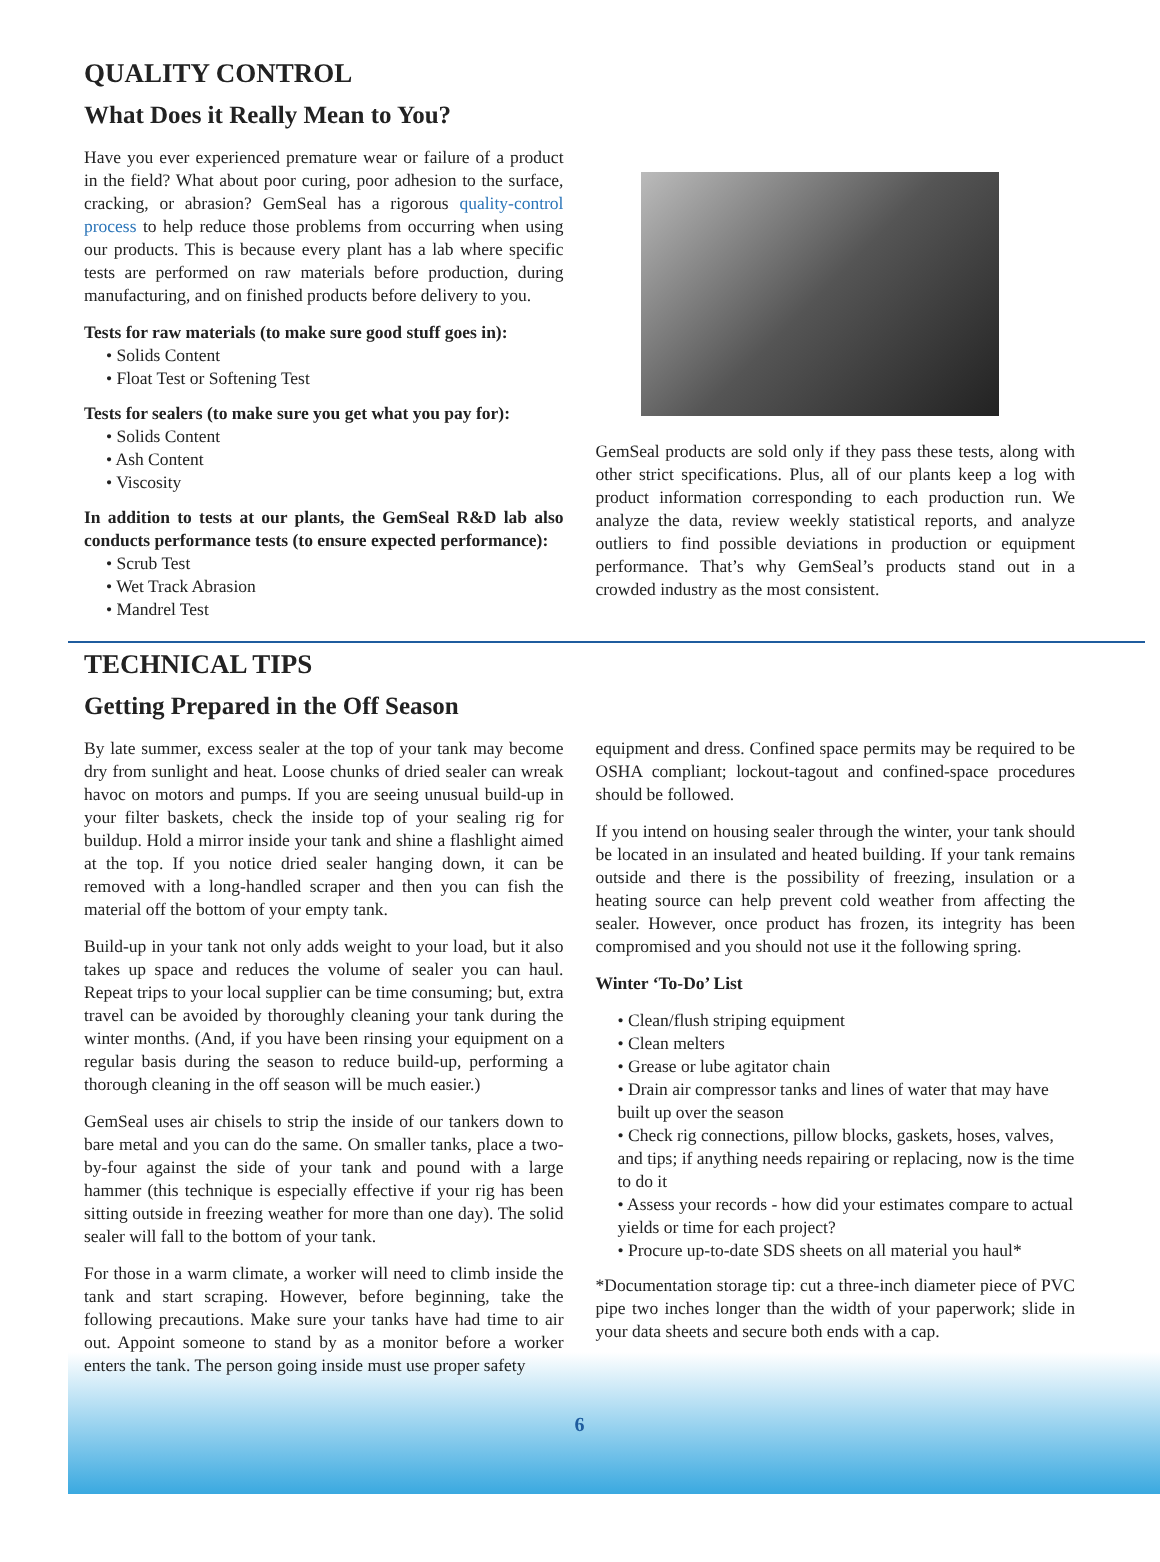QUALITY CONTROL
What Does it Really Mean to You?
Have you ever experienced premature wear or failure of a product in the field? What about poor curing, poor adhesion to the surface, cracking, or abrasion? GemSeal has a rigorous quality-control process to help reduce those problems from occurring when using our products. This is because every plant has a lab where specific tests are performed on raw materials before production, during manufacturing, and on finished products before delivery to you.
Tests for raw materials (to make sure good stuff goes in):
• Solids Content
• Float Test or Softening Test
Tests for sealers (to make sure you get what you pay for):
• Solids Content
• Ash Content
• Viscosity
In addition to tests at our plants, the GemSeal R&D lab also conducts performance tests (to ensure expected performance):
• Scrub Test
• Wet Track Abrasion
• Mandrel Test
GemSeal products are sold only if they pass these tests, along with other strict specifications. Plus, all of our plants keep a log with product information corresponding to each production run. We analyze the data, review weekly statistical reports, and analyze outliers to find possible deviations in production or equipment performance. That’s why GemSeal’s products stand out in a crowded industry as the most consistent.
TECHNICAL TIPS
Getting Prepared in the Off Season
By late summer, excess sealer at the top of your tank may become dry from sunlight and heat. Loose chunks of dried sealer can wreak havoc on motors and pumps. If you are seeing unusual build-up in your filter baskets, check the inside top of your sealing rig for buildup. Hold a mirror inside your tank and shine a flashlight aimed at the top. If you notice dried sealer hanging down, it can be removed with a long-handled scraper and then you can fish the material off the bottom of your empty tank.
Build-up in your tank not only adds weight to your load, but it also takes up space and reduces the volume of sealer you can haul. Repeat trips to your local supplier can be time consuming; but, extra travel can be avoided by thoroughly cleaning your tank during the winter months. (And, if you have been rinsing your equipment on a regular basis during the season to reduce build-up, performing a thorough cleaning in the off season will be much easier.)
GemSeal uses air chisels to strip the inside of our tankers down to bare metal and you can do the same. On smaller tanks, place a two-by-four against the side of your tank and pound with a large hammer (this technique is especially effective if your rig has been sitting outside in freezing weather for more than one day). The solid sealer will fall to the bottom of your tank.
For those in a warm climate, a worker will need to climb inside the tank and start scraping. However, before beginning, take the following precautions. Make sure your tanks have had time to air out. Appoint someone to stand by as a monitor before a worker enters the tank. The person going inside must use proper safety
equipment and dress. Confined space permits may be required to be OSHA compliant; lockout-tagout and confined-space procedures should be followed.
If you intend on housing sealer through the winter, your tank should be located in an insulated and heated building. If your tank remains outside and there is the possibility of freezing, insulation or a heating source can help prevent cold weather from affecting the sealer. However, once product has frozen, its integrity has been compromised and you should not use it the following spring.
Winter ‘To-Do’ List
• Clean/flush striping equipment
• Clean melters
• Grease or lube agitator chain
• Drain air compressor tanks and lines of water that may have built up over the season
• Check rig connections, pillow blocks, gaskets, hoses, valves, and tips; if anything needs repairing or replacing, now is the time to do it
• Assess your records - how did your estimates compare to actual yields or time for each project?
• Procure up-to-date SDS sheets on all material you haul*
*Documentation storage tip: cut a three-inch diameter piece of PVC pipe two inches longer than the width of your paperwork; slide in your data sheets and secure both ends with a cap.
6